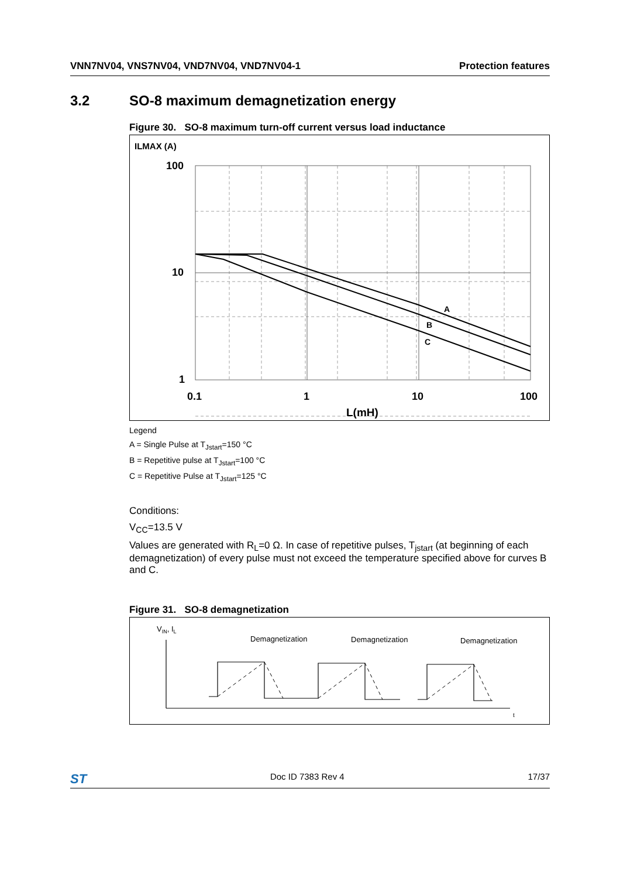VNN7NV04, VNS7NV04, VND7NV04, VND7NV04-1 Protection features
3.2 SO-8 maximum demagnetization energy
Figure 30. SO-8 maximum turn-off current versus load inductance
ILMAX (A)
A
B
C
100
10
1
0.1
1
10
100
L(mH)
Legend
A = Single Pulse at T<sub>Jstart</sub>=150 °C
B = Repetitive pulse at T<sub>Jstart</sub>=100 °C
C = Repetitive Pulse at T<sub>Jstart</sub>=125 °C
Conditions:
V<sub>CC</sub>=13.5 V
Values are generated with R<sub>L</sub>=0 Ω. In case of repetitive pulses, T<sub>jstart</sub> (at beginning of each demagnetization) of every pulse must not exceed the temperature specified above for curves B and C.
Figure 31. SO-8 demagnetization
VIN, IL
Demagnetization
Demagnetization
Demagnetization
t
ST Doc ID 7383 Rev 4 17/37